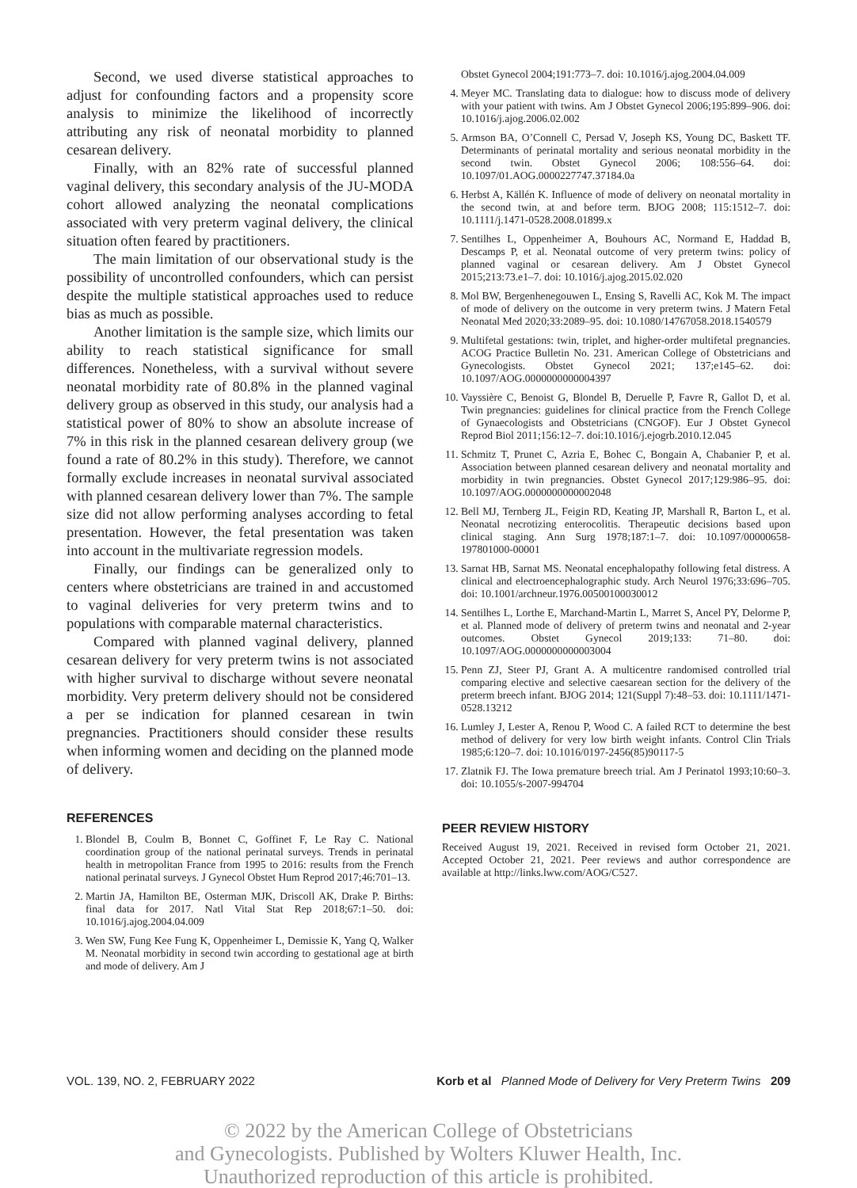Second, we used diverse statistical approaches to adjust for confounding factors and a propensity score analysis to minimize the likelihood of incorrectly attributing any risk of neonatal morbidity to planned cesarean delivery.
Finally, with an 82% rate of successful planned vaginal delivery, this secondary analysis of the JU-MODA cohort allowed analyzing the neonatal complications associated with very preterm vaginal delivery, the clinical situation often feared by practitioners.
The main limitation of our observational study is the possibility of uncontrolled confounders, which can persist despite the multiple statistical approaches used to reduce bias as much as possible.
Another limitation is the sample size, which limits our ability to reach statistical significance for small differences. Nonetheless, with a survival without severe neonatal morbidity rate of 80.8% in the planned vaginal delivery group as observed in this study, our analysis had a statistical power of 80% to show an absolute increase of 7% in this risk in the planned cesarean delivery group (we found a rate of 80.2% in this study). Therefore, we cannot formally exclude increases in neonatal survival associated with planned cesarean delivery lower than 7%. The sample size did not allow performing analyses according to fetal presentation. However, the fetal presentation was taken into account in the multivariate regression models.
Finally, our findings can be generalized only to centers where obstetricians are trained in and accustomed to vaginal deliveries for very preterm twins and to populations with comparable maternal characteristics.
Compared with planned vaginal delivery, planned cesarean delivery for very preterm twins is not associated with higher survival to discharge without severe neonatal morbidity. Very preterm delivery should not be considered a per se indication for planned cesarean in twin pregnancies. Practitioners should consider these results when informing women and deciding on the planned mode of delivery.
REFERENCES
1. Blondel B, Coulm B, Bonnet C, Goffinet F, Le Ray C. National coordination group of the national perinatal surveys. Trends in perinatal health in metropolitan France from 1995 to 2016: results from the French national perinatal surveys. J Gynecol Obstet Hum Reprod 2017;46:701–13.
2. Martin JA, Hamilton BE, Osterman MJK, Driscoll AK, Drake P. Births: final data for 2017. Natl Vital Stat Rep 2018;67:1–50. doi: 10.1016/j.ajog.2004.04.009
3. Wen SW, Fung Kee Fung K, Oppenheimer L, Demissie K, Yang Q, Walker M. Neonatal morbidity in second twin according to gestational age at birth and mode of delivery. Am J
Obstet Gynecol 2004;191:773–7. doi: 10.1016/j.ajog.2004.04.009
4. Meyer MC. Translating data to dialogue: how to discuss mode of delivery with your patient with twins. Am J Obstet Gynecol 2006;195:899–906. doi: 10.1016/j.ajog.2006.02.002
5. Armson BA, O’Connell C, Persad V, Joseph KS, Young DC, Baskett TF. Determinants of perinatal mortality and serious neonatal morbidity in the second twin. Obstet Gynecol 2006; 108:556–64. doi: 10.1097/01.AOG.0000227747.37184.0a
6. Herbst A, Källén K. Influence of mode of delivery on neonatal mortality in the second twin, at and before term. BJOG 2008; 115:1512–7. doi: 10.1111/j.1471-0528.2008.01899.x
7. Sentilhes L, Oppenheimer A, Bouhours AC, Normand E, Haddad B, Descamps P, et al. Neonatal outcome of very preterm twins: policy of planned vaginal or cesarean delivery. Am J Obstet Gynecol 2015;213:73.e1–7. doi: 10.1016/j.ajog.2015.02.020
8. Mol BW, Bergenhenegouwen L, Ensing S, Ravelli AC, Kok M. The impact of mode of delivery on the outcome in very preterm twins. J Matern Fetal Neonatal Med 2020;33:2089–95. doi: 10.1080/14767058.2018.1540579
9. Multifetal gestations: twin, triplet, and higher-order multifetal pregnancies. ACOG Practice Bulletin No. 231. American College of Obstetricians and Gynecologists. Obstet Gynecol 2021; 137;e145–62. doi: 10.1097/AOG.0000000000004397
10. Vayssière C, Benoist G, Blondel B, Deruelle P, Favre R, Gallot D, et al. Twin pregnancies: guidelines for clinical practice from the French College of Gynaecologists and Obstetricians (CNGOF). Eur J Obstet Gynecol Reprod Biol 2011;156:12–7. doi:10.1016/j.ejogrb.2010.12.045
11. Schmitz T, Prunet C, Azria E, Bohec C, Bongain A, Chabanier P, et al. Association between planned cesarean delivery and neonatal mortality and morbidity in twin pregnancies. Obstet Gynecol 2017;129:986–95. doi: 10.1097/AOG.0000000000002048
12. Bell MJ, Ternberg JL, Feigin RD, Keating JP, Marshall R, Barton L, et al. Neonatal necrotizing enterocolitis. Therapeutic decisions based upon clinical staging. Ann Surg 1978;187:1–7. doi: 10.1097/00000658-197801000-00001
13. Sarnat HB, Sarnat MS. Neonatal encephalopathy following fetal distress. A clinical and electroencephalographic study. Arch Neurol 1976;33:696–705. doi: 10.1001/archneur.1976.00500100030012
14. Sentilhes L, Lorthe E, Marchand-Martin L, Marret S, Ancel PY, Delorme P, et al. Planned mode of delivery of preterm twins and neonatal and 2-year outcomes. Obstet Gynecol 2019;133: 71–80. doi: 10.1097/AOG.0000000000003004
15. Penn ZJ, Steer PJ, Grant A. A multicentre randomised controlled trial comparing elective and selective caesarean section for the delivery of the preterm breech infant. BJOG 2014; 121(Suppl 7):48–53. doi: 10.1111/1471-0528.13212
16. Lumley J, Lester A, Renou P, Wood C. A failed RCT to determine the best method of delivery for very low birth weight infants. Control Clin Trials 1985;6:120–7. doi: 10.1016/0197-2456(85)90117-5
17. Zlatnik FJ. The Iowa premature breech trial. Am J Perinatol 1993;10:60–3. doi: 10.1055/s-2007-994704
PEER REVIEW HISTORY
Received August 19, 2021. Received in revised form October 21, 2021. Accepted October 21, 2021. Peer reviews and author correspondence are available at http://links.lww.com/AOG/C527.
VOL. 139, NO. 2, FEBRUARY 2022 Korb et al Planned Mode of Delivery for Very Preterm Twins 209
© 2022 by the American College of Obstetricians
and Gynecologists. Published by Wolters Kluwer Health, Inc.
Unauthorized reproduction of this article is prohibited.